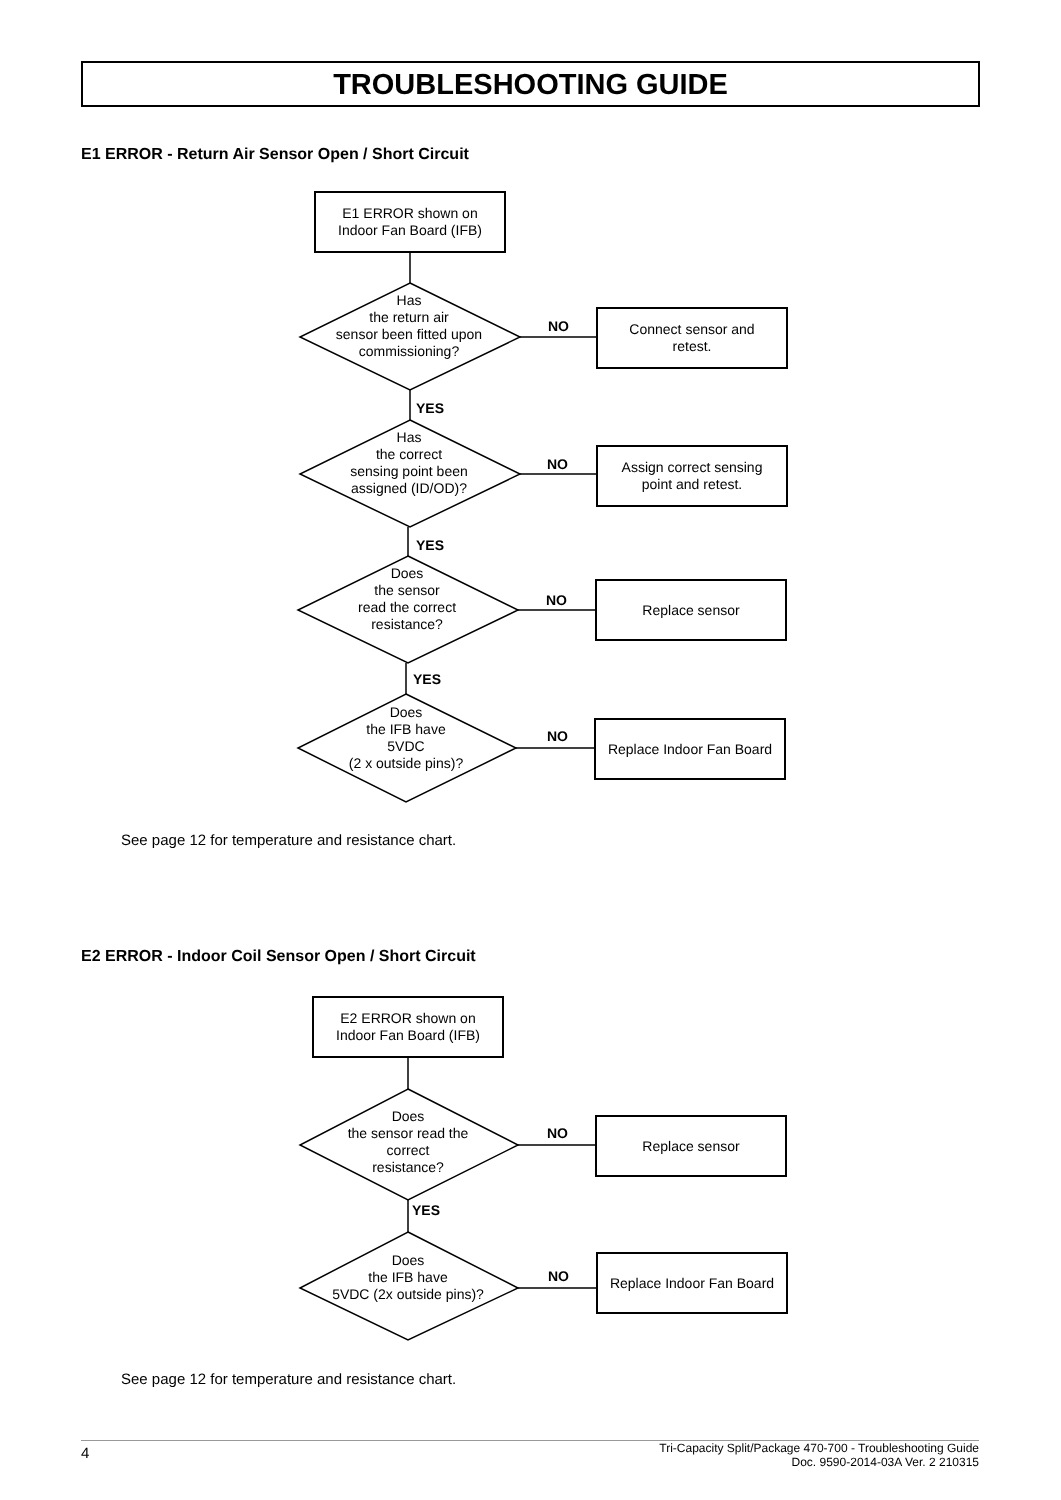TROUBLESHOOTING GUIDE
E1 ERROR - Return Air Sensor Open / Short Circuit
E1 ERROR shown on
Indoor Fan Board (IFB)
Has
the return air
sensor been fitted upon
commissioning?
NO
Connect sensor and
retest.
YES
Has
the correct
sensing point been
assigned (ID/OD)?
NO
Assign correct sensing
point and retest.
YES
Does
the sensor
read the correct
resistance?
NO
Replace sensor
YES
Does
the IFB have
5VDC
(2 x outside pins)?
NO
Replace Indoor Fan Board
See page 12 for temperature and resistance chart.
E2 ERROR - Indoor Coil Sensor Open / Short Circuit
E2 ERROR shown on
Indoor Fan Board (IFB)
Does
the sensor read the
correct
resistance?
NO
Replace sensor
YES
Does
the IFB have
5VDC (2x outside pins)?
NO
Replace Indoor Fan Board
See page 12 for temperature and resistance chart.
4 Tri-Capacity Split/Package 470-700 - Troubleshooting Guide
Doc. 9590-2014-03A Ver. 2 210315